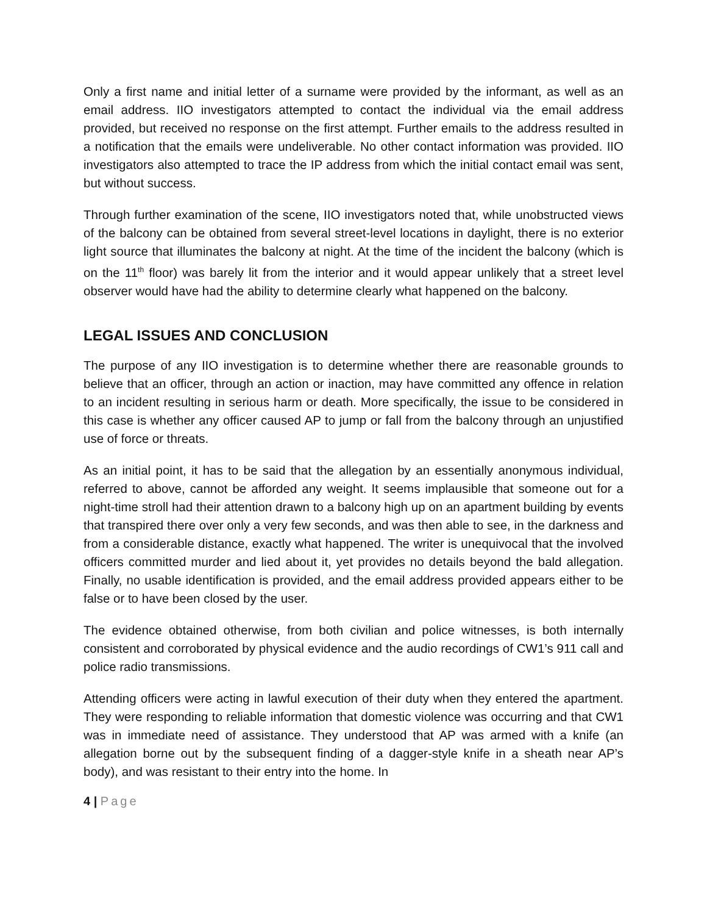Only a first name and initial letter of a surname were provided by the informant, as well as an email address. IIO investigators attempted to contact the individual via the email address provided, but received no response on the first attempt. Further emails to the address resulted in a notification that the emails were undeliverable. No other contact information was provided. IIO investigators also attempted to trace the IP address from which the initial contact email was sent, but without success.
Through further examination of the scene, IIO investigators noted that, while unobstructed views of the balcony can be obtained from several street-level locations in daylight, there is no exterior light source that illuminates the balcony at night. At the time of the incident the balcony (which is on the 11<sup>th</sup> floor) was barely lit from the interior and it would appear unlikely that a street level observer would have had the ability to determine clearly what happened on the balcony.
LEGAL ISSUES AND CONCLUSION
The purpose of any IIO investigation is to determine whether there are reasonable grounds to believe that an officer, through an action or inaction, may have committed any offence in relation to an incident resulting in serious harm or death. More specifically, the issue to be considered in this case is whether any officer caused AP to jump or fall from the balcony through an unjustified use of force or threats.
As an initial point, it has to be said that the allegation by an essentially anonymous individual, referred to above, cannot be afforded any weight. It seems implausible that someone out for a night-time stroll had their attention drawn to a balcony high up on an apartment building by events that transpired there over only a very few seconds, and was then able to see, in the darkness and from a considerable distance, exactly what happened. The writer is unequivocal that the involved officers committed murder and lied about it, yet provides no details beyond the bald allegation. Finally, no usable identification is provided, and the email address provided appears either to be false or to have been closed by the user.
The evidence obtained otherwise, from both civilian and police witnesses, is both internally consistent and corroborated by physical evidence and the audio recordings of CW1’s 911 call and police radio transmissions.
Attending officers were acting in lawful execution of their duty when they entered the apartment. They were responding to reliable information that domestic violence was occurring and that CW1 was in immediate need of assistance. They understood that AP was armed with a knife (an allegation borne out by the subsequent finding of a dagger-style knife in a sheath near AP’s body), and was resistant to their entry into the home. In
4 | Page